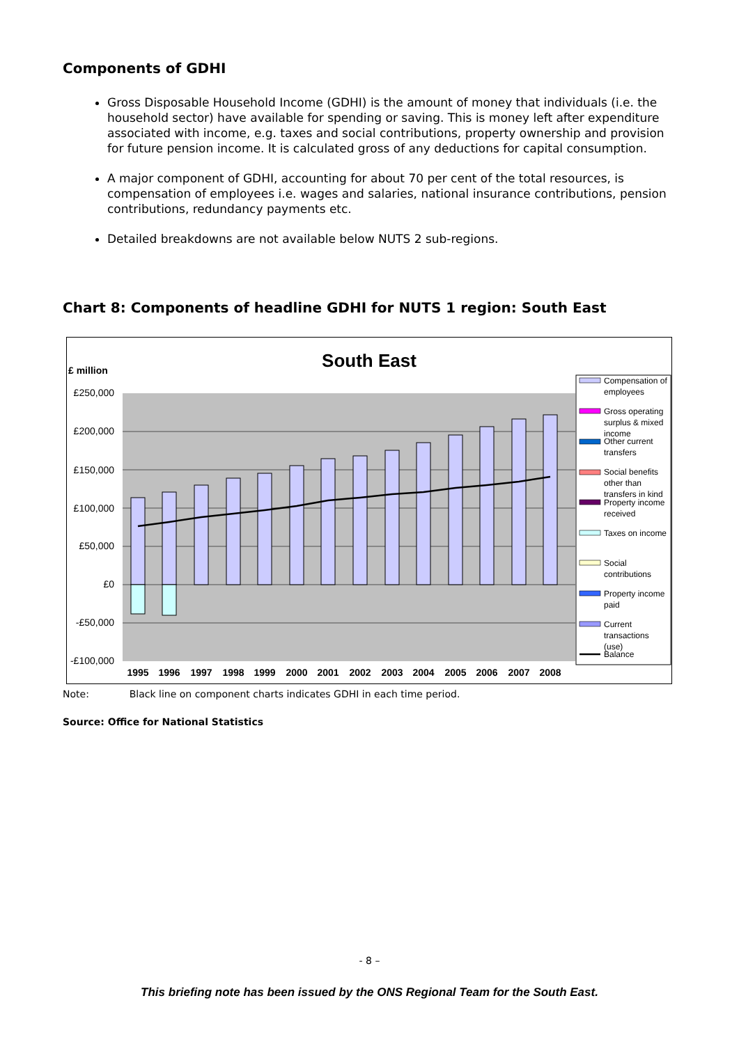Components of GDHI
Gross Disposable Household Income (GDHI) is the amount of money that individuals (i.e. the household sector) have available for spending or saving. This is money left after expenditure associated with income, e.g. taxes and social contributions, property ownership and provision for future pension income. It is calculated gross of any deductions for capital consumption.
A major component of GDHI, accounting for about 70 per cent of the total resources, is compensation of employees i.e. wages and salaries, national insurance contributions, pension contributions, redundancy payments etc.
Detailed breakdowns are not available below NUTS 2 sub-regions.
Chart 8: Components of headline GDHI for NUTS 1 region: South East
South East
£ million
£250,000
£200,000
£150,000
£100,000
£50,000
£0
-£50,000
-£100,000
1995
1996
1997
1998
1999
2000
2001
2002
2003
2004
2005
2006
2007
2008
Compensation of
employees
Gross operating
surplus & mixed
income
Other current
transfers
Social benefits
other than
transfers in kind
Property income
received
Taxes on income
Social
contributions
Property income
paid
Current
transactions
(use)
Balance
Note: Black line on component charts indicates GDHI in each time period.
Source: Office for National Statistics
- 8 –
This briefing note has been issued by the ONS Regional Team for the South East.